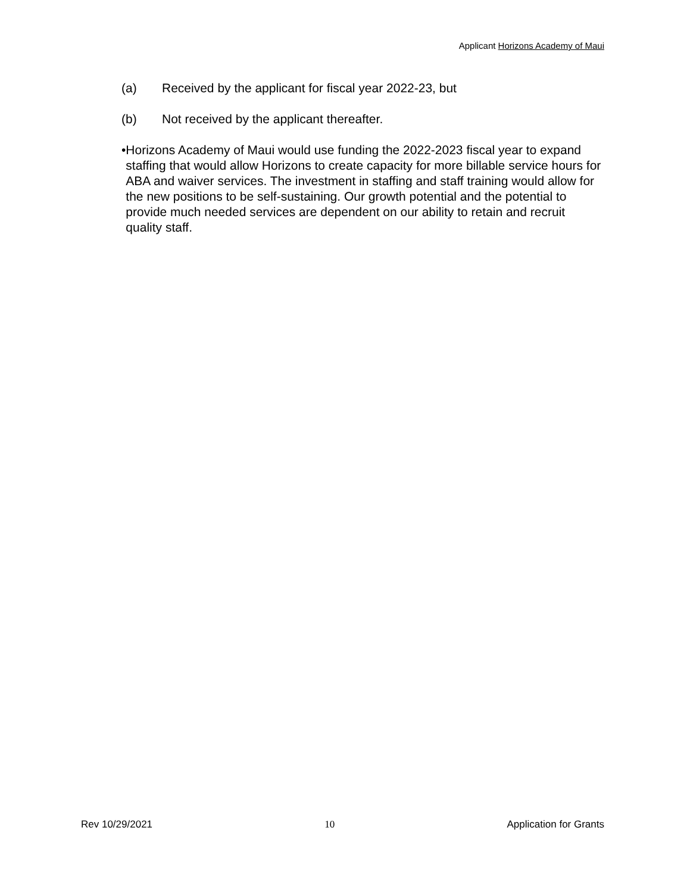Applicant Horizons Academy of Maui
(a) Received by the applicant for fiscal year 2022-23, but
(b) Not received by the applicant thereafter.
• Horizons Academy of Maui would use funding the 2022-2023 fiscal year to expand staffing that would allow Horizons to create capacity for more billable service hours for ABA and waiver services. The investment in staffing and staff training would allow for the new positions to be self-sustaining. Our growth potential and the potential to provide much needed services are dependent on our ability to retain and recruit quality staff.
Rev 10/29/2021 10 Application for Grants